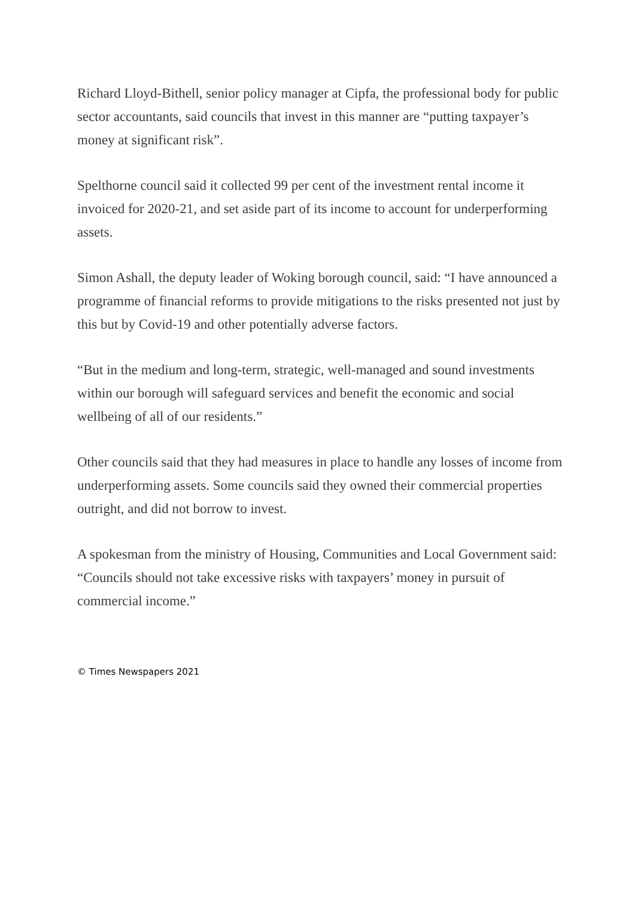Richard Lloyd-Bithell, senior policy manager at Cipfa, the professional body for public sector accountants, said councils that invest in this manner are “putting taxpayer’s money at significant risk”.
Spelthorne council said it collected 99 per cent of the investment rental income it invoiced for 2020-21, and set aside part of its income to account for underperforming assets.
Simon Ashall, the deputy leader of Woking borough council, said: “I have announced a programme of financial reforms to provide mitigations to the risks presented not just by this but by Covid-19 and other potentially adverse factors.
“But in the medium and long-term, strategic, well-managed and sound investments within our borough will safeguard services and benefit the economic and social wellbeing of all of our residents.”
Other councils said that they had measures in place to handle any losses of income from underperforming assets. Some councils said they owned their commercial properties outright, and did not borrow to invest.
A spokesman from the ministry of Housing, Communities and Local Government said: “Councils should not take excessive risks with taxpayers’ money in pursuit of commercial income.”
© Times Newspapers 2021